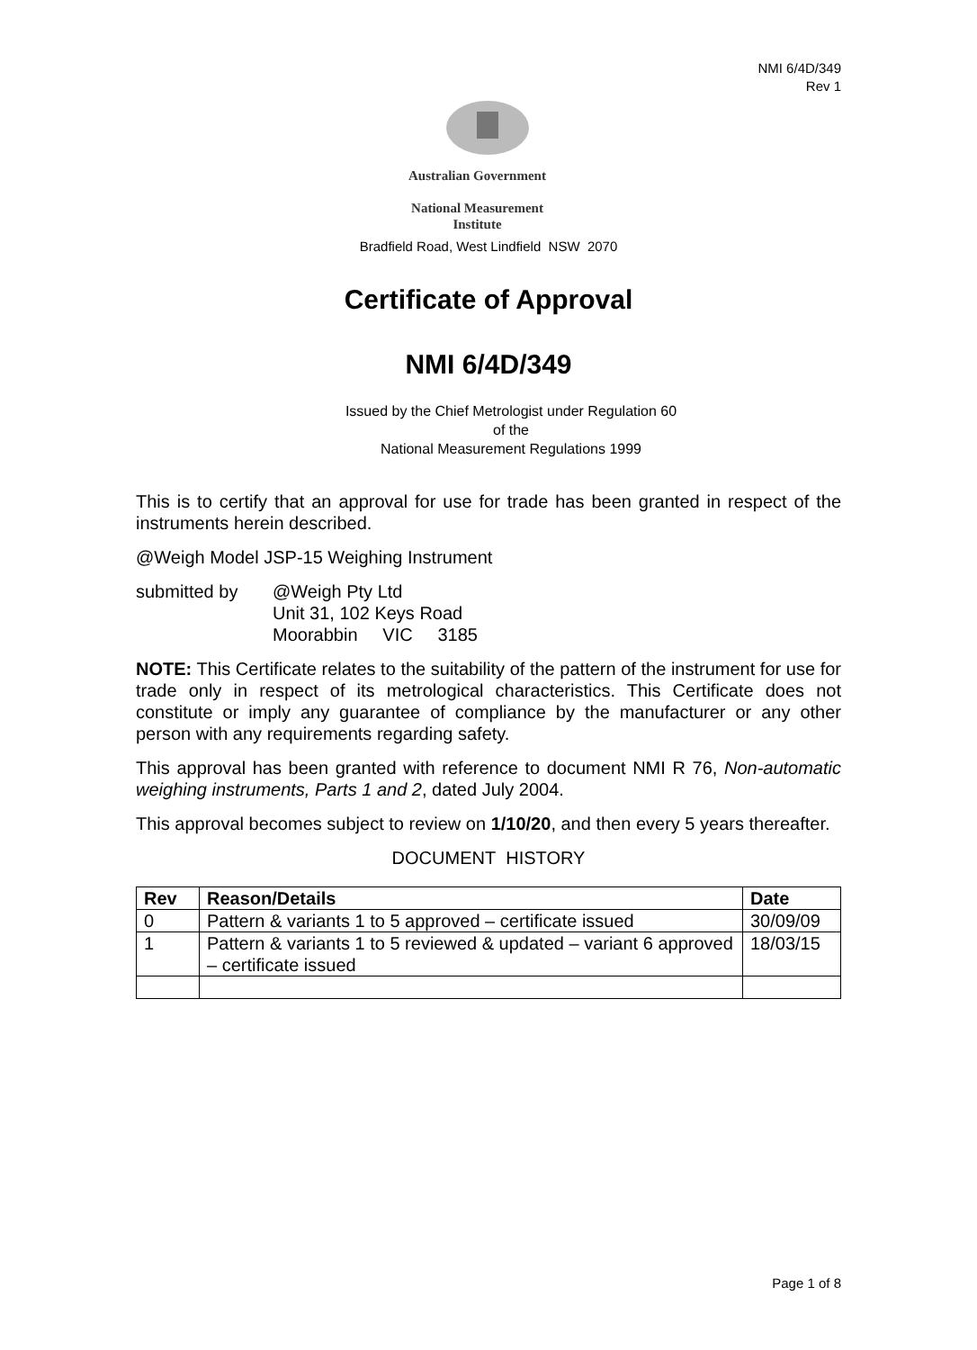NMI 6/4D/349
Rev 1
Australian Government
National Measurement
Institute
Bradfield Road, West Lindfield NSW 2070
Certificate of Approval
NMI 6/4D/349
Issued by the Chief Metrologist under Regulation 60
of the
National Measurement Regulations 1999
This is to certify that an approval for use for trade has been granted in respect of the instruments herein described.
@Weigh Model JSP-15 Weighing Instrument
submitted by @Weigh Pty Ltd
Unit 31, 102 Keys Road
Moorabbin VIC 3185
NOTE: This Certificate relates to the suitability of the pattern of the instrument for use for trade only in respect of its metrological characteristics. This Certificate does not constitute or imply any guarantee of compliance by the manufacturer or any other person with any requirements regarding safety.
This approval has been granted with reference to document NMI R 76, Non-automatic weighing instruments, Parts 1 and 2, dated July 2004.
This approval becomes subject to review on 1/10/20, and then every 5 years thereafter.
DOCUMENT HISTORY
| Rev | Reason/Details | Date |
| --- | --- | --- |
| 0 | Pattern & variants 1 to 5 approved – certificate issued | 30/09/09 |
| 1 | Pattern & variants 1 to 5 reviewed & updated – variant 6 approved – certificate issued | 18/03/15 |
Page 1 of 8